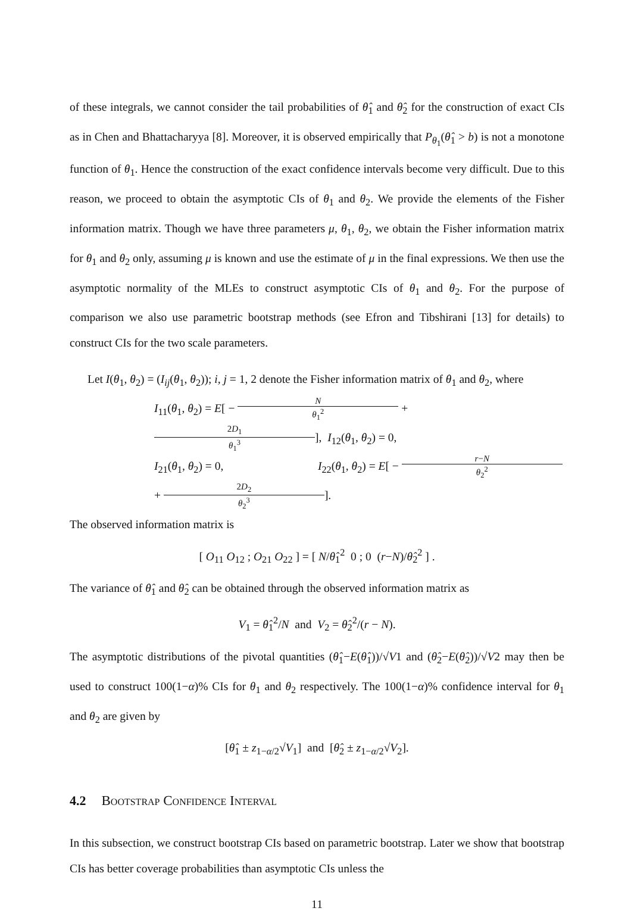of these integrals, we cannot consider the tail probabilities of θ̂<sub>1</sub> and θ̂<sub>2</sub> for the construction of exact CIs as in Chen and Bhattacharyya [8]. Moreover, it is observed empirically that P<sub>θ<sub>1</sub></sub>(θ̂<sub>1</sub> > b) is not a monotone function of θ<sub>1</sub>. Hence the construction of the exact confidence intervals become very difficult. Due to this reason, we proceed to obtain the asymptotic CIs of θ<sub>1</sub> and θ<sub>2</sub>. We provide the elements of the Fisher information matrix. Though we have three parameters μ, θ<sub>1</sub>, θ<sub>2</sub>, we obtain the Fisher information matrix for θ<sub>1</sub> and θ<sub>2</sub> only, assuming μ is known and use the estimate of μ in the final expressions. We then use the asymptotic normality of the MLEs to construct asymptotic CIs of θ<sub>1</sub> and θ<sub>2</sub>. For the purpose of comparison we also use parametric bootstrap methods (see Efron and Tibshirani [13] for details) to construct CIs for the two scale parameters.
Let I(θ<sub>1</sub>, θ<sub>2</sub>) = (I<sub>ij</sub>(θ<sub>1</sub>, θ<sub>2</sub>)); i, j = 1, 2 denote the Fisher information matrix of θ<sub>1</sub> and θ<sub>2</sub>, where
I<sub>11</sub>(θ<sub>1</sub>, θ<sub>2</sub>) = E[ − N θ<sub>1</sub><sup>2</sup> + 2D<sub>1</sub> θ<sub>1</sub><sup>3</sup>], I<sub>12</sub>(θ<sub>1</sub>, θ<sub>2</sub>) = 0,
I<sub>21</sub>(θ<sub>1</sub>, θ<sub>2</sub>) = 0, I<sub>22</sub>(θ<sub>1</sub>, θ<sub>2</sub>) = E[ − r−N θ<sub>2</sub><sup>2</sup> + 2D<sub>2</sub> θ<sub>2</sub><sup>3</sup>].
The observed information matrix is
[ O<sub>11</sub> O<sub>12</sub> ; O<sub>21</sub> O<sub>22</sub> ] = [ N/θ̂<sub>1</sub><sup>2</sup> 0 ; 0 (r−N)/θ̂<sub>2</sub><sup>2</sup> ] .
The variance of θ̂<sub>1</sub> and θ̂<sub>2</sub> can be obtained through the observed information matrix as
V<sub>1</sub> = θ̂<sub>1</sub><sup>2</sup>/N and V<sub>2</sub> = θ̂<sub>2</sub><sup>2</sup>/(r − N).
The asymptotic distributions of the pivotal quantities (θ̂<sub>1</sub>−E(θ̂<sub>1</sub>))/√V1 and (θ̂<sub>2</sub>−E(θ̂<sub>2</sub>))/√V2 may then be used to construct 100(1−α)% CIs for θ<sub>1</sub> and θ<sub>2</sub> respectively. The 100(1−α)% confidence interval for θ<sub>1</sub> and θ<sub>2</sub> are given by
[θ̂<sub>1</sub> ± z<sub>1−α/2</sub>√V<sub>1</sub>] and [θ̂<sub>2</sub> ± z<sub>1−α/2</sub>√V<sub>2</sub>].
4.2 Bootstrap Confidence Interval
In this subsection, we construct bootstrap CIs based on parametric bootstrap. Later we show that bootstrap CIs has better coverage probabilities than asymptotic CIs unless the
11